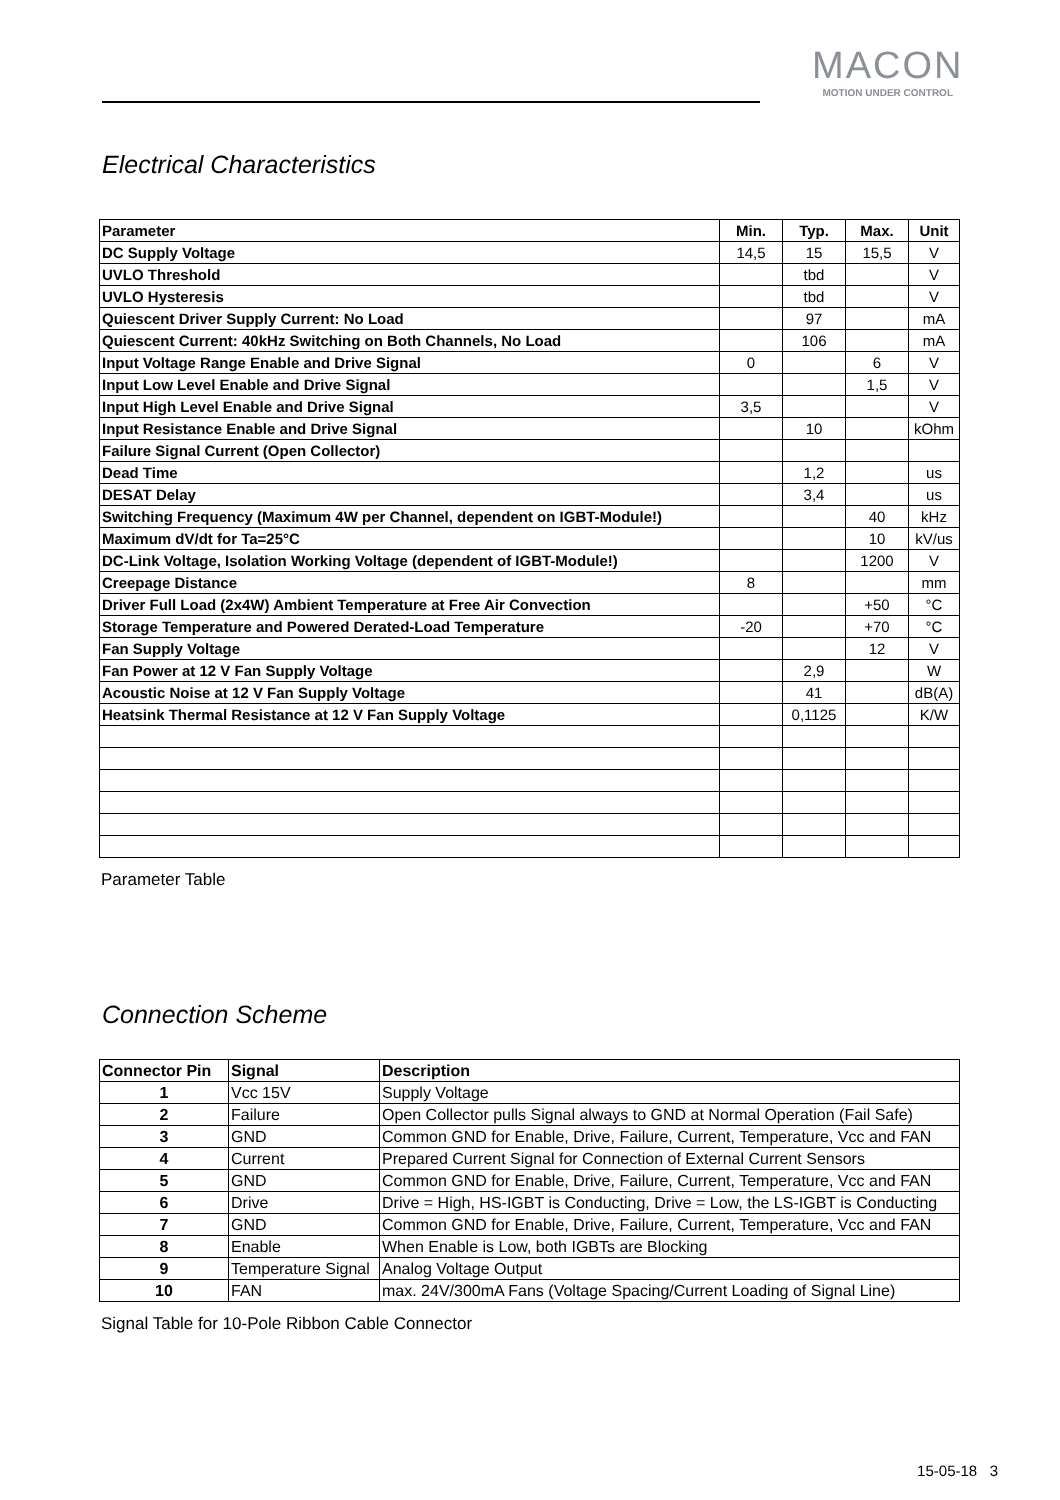MACON
MOTION UNDER CONTROL
Electrical Characteristics
| Parameter | Min. | Typ. | Max. | Unit |
| --- | --- | --- | --- | --- |
| DC Supply Voltage | 14,5 | 15 | 15,5 | V |
| UVLO Threshold | | tbd | | V |
| UVLO Hysteresis | | tbd | | V |
| Quiescent Driver Supply Current: No Load | | 97 | | mA |
| Quiescent Current: 40kHz Switching on Both Channels, No Load | | 106 | | mA |
| Input Voltage Range Enable and Drive Signal | 0 | | 6 | V |
| Input Low Level Enable and Drive Signal | | | 1,5 | V |
| Input High Level Enable and Drive Signal | 3,5 | | | V |
| Input Resistance Enable and Drive Signal | | 10 | | kOhm |
| Failure Signal Current (Open Collector) | | | | |
| Dead Time | | 1,2 | | us |
| DESAT Delay | | 3,4 | | us |
| Switching Frequency (Maximum 4W per Channel, dependent on IGBT-Module!) | | | 40 | kHz |
| Maximum dV/dt for Ta=25°C | | | 10 | kV/us |
| DC-Link Voltage, Isolation Working Voltage (dependent of IGBT-Module!) | | | 1200 | V |
| Creepage Distance | 8 | | | mm |
| Driver Full Load (2x4W) Ambient Temperature at Free Air Convection | | | +50 | °C |
| Storage Temperature and Powered Derated-Load Temperature | -20 | | +70 | °C |
| Fan Supply Voltage | | | 12 | V |
| Fan Power at 12 V Fan Supply Voltage | | 2,9 | | W |
| Acoustic Noise at 12 V Fan Supply Voltage | | 41 | | dB(A) |
| Heatsink Thermal Resistance at 12 V Fan Supply Voltage | | 0,1125 | | K/W |
Parameter Table
Connection Scheme
| Connector Pin | Signal | Description |
| --- | --- | --- |
| 1 | Vcc 15V | Supply Voltage |
| 2 | Failure | Open Collector pulls Signal always to GND at Normal Operation (Fail Safe) |
| 3 | GND | Common GND for Enable, Drive, Failure, Current, Temperature, Vcc and FAN |
| 4 | Current | Prepared Current Signal for Connection of External Current Sensors |
| 5 | GND | Common GND for Enable, Drive, Failure, Current, Temperature, Vcc and FAN |
| 6 | Drive | Drive = High, HS-IGBT is Conducting, Drive = Low, the LS-IGBT is Conducting |
| 7 | GND | Common GND for Enable, Drive, Failure, Current, Temperature, Vcc and FAN |
| 8 | Enable | When Enable is Low, both IGBTs are Blocking |
| 9 | Temperature Signal | Analog Voltage Output |
| 10 | FAN | max. 24V/300mA Fans (Voltage Spacing/Current Loading of Signal Line) |
Signal Table for 10-Pole Ribbon Cable Connector
15-05-18 3